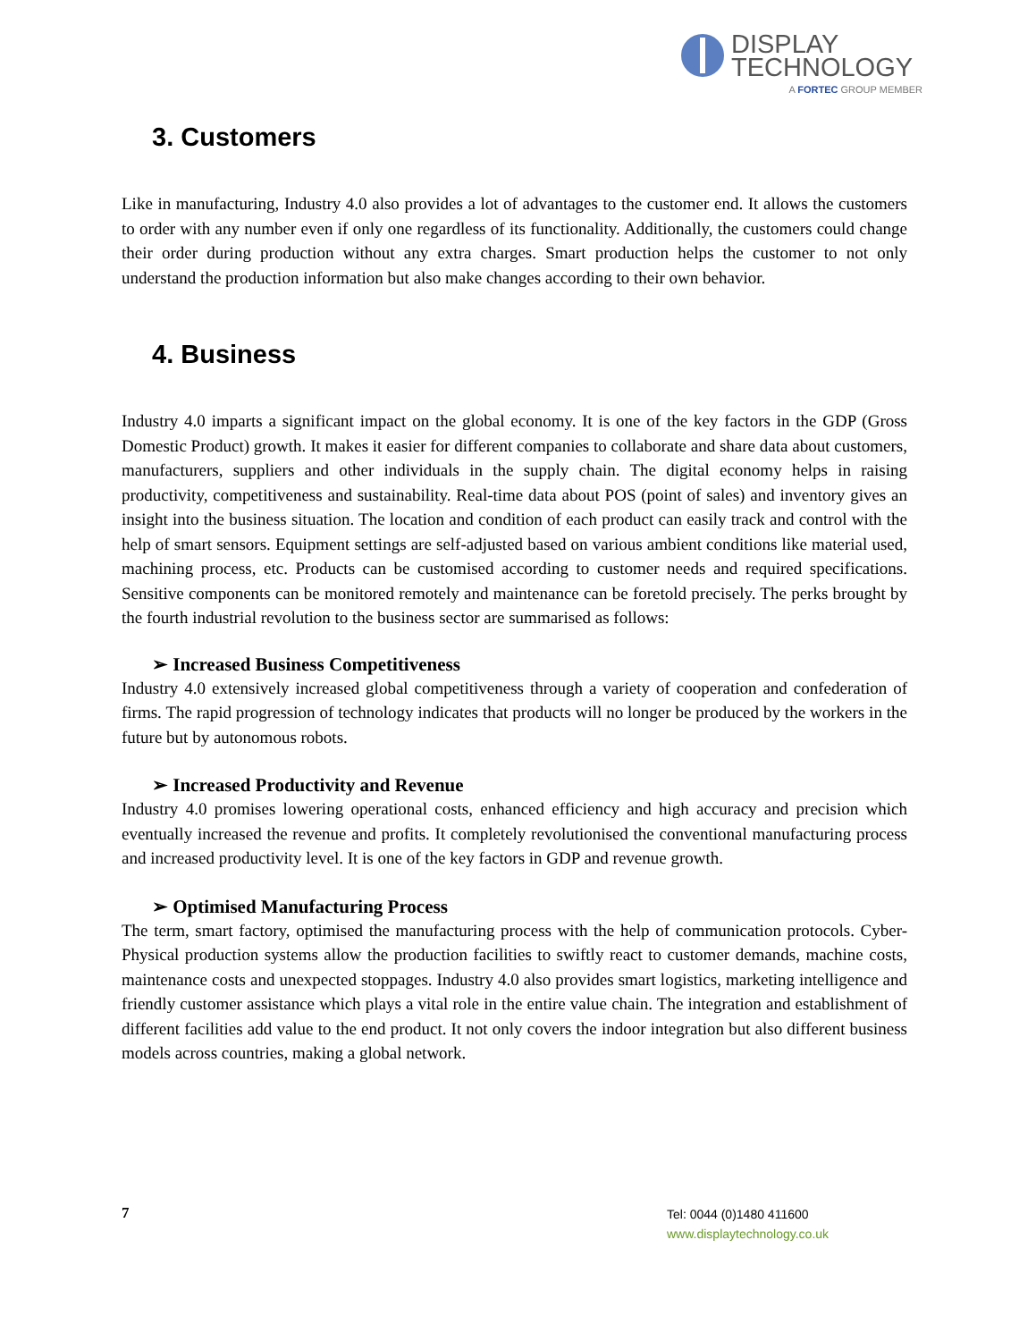DISPLAY
TECHNOLOGY
A FORTEC GROUP MEMBER
3. Customers
Like in manufacturing, Industry 4.0 also provides a lot of advantages to the customer end. It allows the customers to order with any number even if only one regardless of its functionality. Additionally, the customers could change their order during production without any extra charges. Smart production helps the customer to not only understand the production information but also make changes according to their own behavior.
4. Business
Industry 4.0 imparts a significant impact on the global economy. It is one of the key factors in the GDP (Gross Domestic Product) growth. It makes it easier for different companies to collaborate and share data about customers, manufacturers, suppliers and other individuals in the supply chain. The digital economy helps in raising productivity, competitiveness and sustainability. Real-time data about POS (point of sales) and inventory gives an insight into the business situation. The location and condition of each product can easily track and control with the help of smart sensors. Equipment settings are self-adjusted based on various ambient conditions like material used, machining process, etc. Products can be customised according to customer needs and required specifications. Sensitive components can be monitored remotely and maintenance can be foretold precisely. The perks brought by the fourth industrial revolution to the business sector are summarised as follows:
➢ Increased Business Competitiveness
Industry 4.0 extensively increased global competitiveness through a variety of cooperation and confederation of firms. The rapid progression of technology indicates that products will no longer be produced by the workers in the future but by autonomous robots.
➢ Increased Productivity and Revenue
Industry 4.0 promises lowering operational costs, enhanced efficiency and high accuracy and precision which eventually increased the revenue and profits. It completely revolutionised the conventional manufacturing process and increased productivity level. It is one of the key factors in GDP and revenue growth.
➢ Optimised Manufacturing Process
The term, smart factory, optimised the manufacturing process with the help of communication protocols. Cyber-Physical production systems allow the production facilities to swiftly react to customer demands, machine costs, maintenance costs and unexpected stoppages. Industry 4.0 also provides smart logistics, marketing intelligence and friendly customer assistance which plays a vital role in the entire value chain. The integration and establishment of different facilities add value to the end product. It not only covers the indoor integration but also different business models across countries, making a global network.
7
Tel: 0044 (0)1480 411600
www.displaytechnology.co.uk